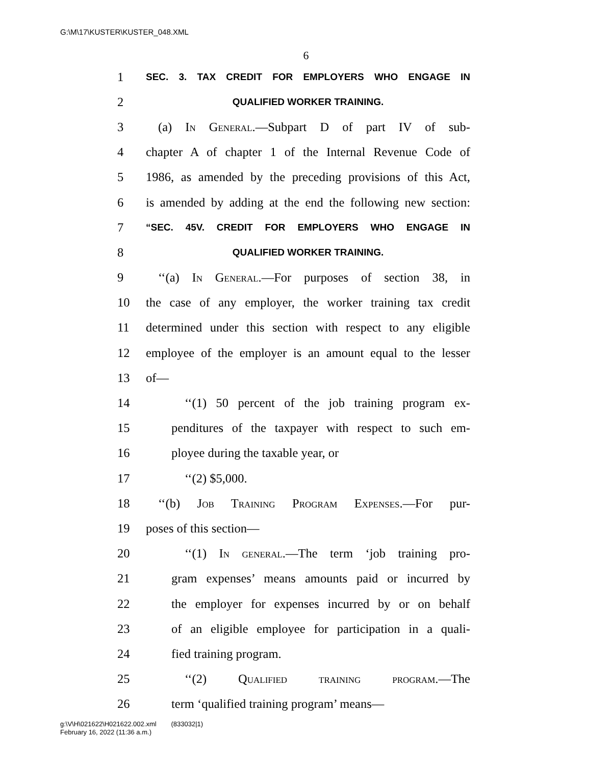G:\M\17\KUSTER\KUSTER_048.XML
6
1 SEC. 3. TAX CREDIT FOR EMPLOYERS WHO ENGAGE IN
2 QUALIFIED WORKER TRAINING.
3 (a) In General.—Subpart D of part IV of sub-
4 chapter A of chapter 1 of the Internal Revenue Code of
5 1986, as amended by the preceding provisions of this Act,
6 is amended by adding at the end the following new section:
7 “SEC. 45V. CREDIT FOR EMPLOYERS WHO ENGAGE IN
8 QUALIFIED WORKER TRAINING.
9 ‘‘(a) In General.—For purposes of section 38, in
10 the case of any employer, the worker training tax credit
11 determined under this section with respect to any eligible
12 employee of the employer is an amount equal to the lesser
13 of—
14 ‘‘(1) 50 percent of the job training program ex-
15 penditures of the taxpayer with respect to such em-
16 ployee during the taxable year, or
17 ‘‘(2) $5,000.
18 ‘‘(b) Job Training Program Expenses.—For pur-
19 poses of this section—
20 ‘‘(1) In general.—The term ‘job training pro-
21 gram expenses’ means amounts paid or incurred by
22 the employer for expenses incurred by or on behalf
23 of an eligible employee for participation in a quali-
24 fied training program.
25 ‘‘(2) Qualified training program.—The
26 term ‘qualified training program’ means—
g:\V\H\021622\H021622.002.xml (833032|1)
February 16, 2022 (11:36 a.m.)